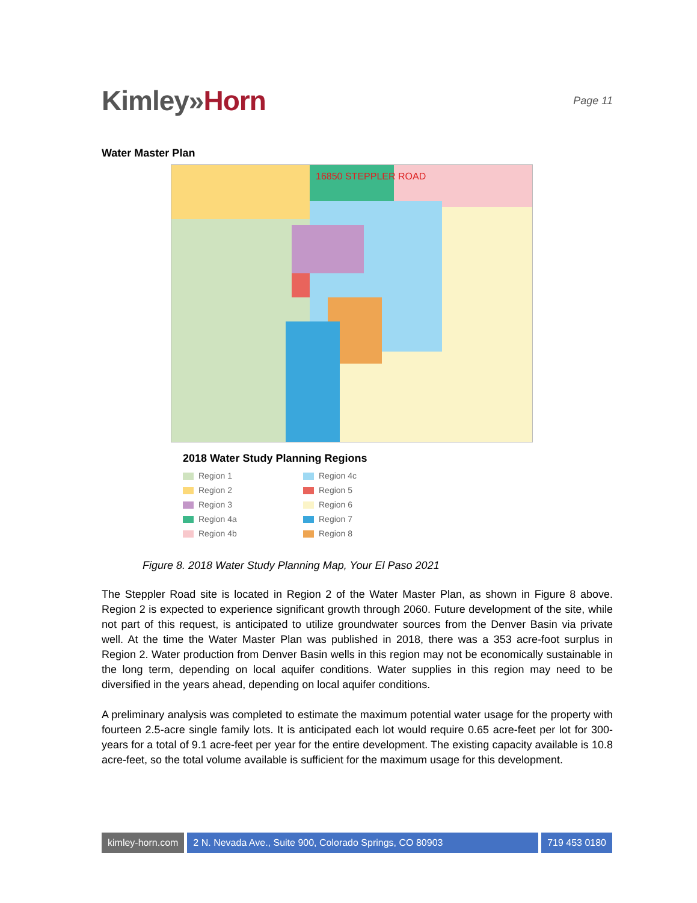Kimley»Horn
Page 11
Water Master Plan
16850 STEPPLER ROAD
2018 Water Study Planning Regions
Region 1
Region 4c
Region 2
Region 5
Region 3
Region 6
Region 4a
Region 7
Region 4b
Region 8
Figure 8. 2018 Water Study Planning Map, Your El Paso 2021
The Steppler Road site is located in Region 2 of the Water Master Plan, as shown in Figure 8 above. Region 2 is expected to experience significant growth through 2060. Future development of the site, while not part of this request, is anticipated to utilize groundwater sources from the Denver Basin via private well. At the time the Water Master Plan was published in 2018, there was a 353 acre-foot surplus in Region 2. Water production from Denver Basin wells in this region may not be economically sustainable in the long term, depending on local aquifer conditions. Water supplies in this region may need to be diversified in the years ahead, depending on local aquifer conditions.
A preliminary analysis was completed to estimate the maximum potential water usage for the property with fourteen 2.5-acre single family lots. It is anticipated each lot would require 0.65 acre-feet per lot for 300-years for a total of 9.1 acre-feet per year for the entire development. The existing capacity available is 10.8 acre-feet, so the total volume available is sufficient for the maximum usage for this development.
kimley-horn.com 2 N. Nevada Ave., Suite 900, Colorado Springs, CO 80903
719 453 0180